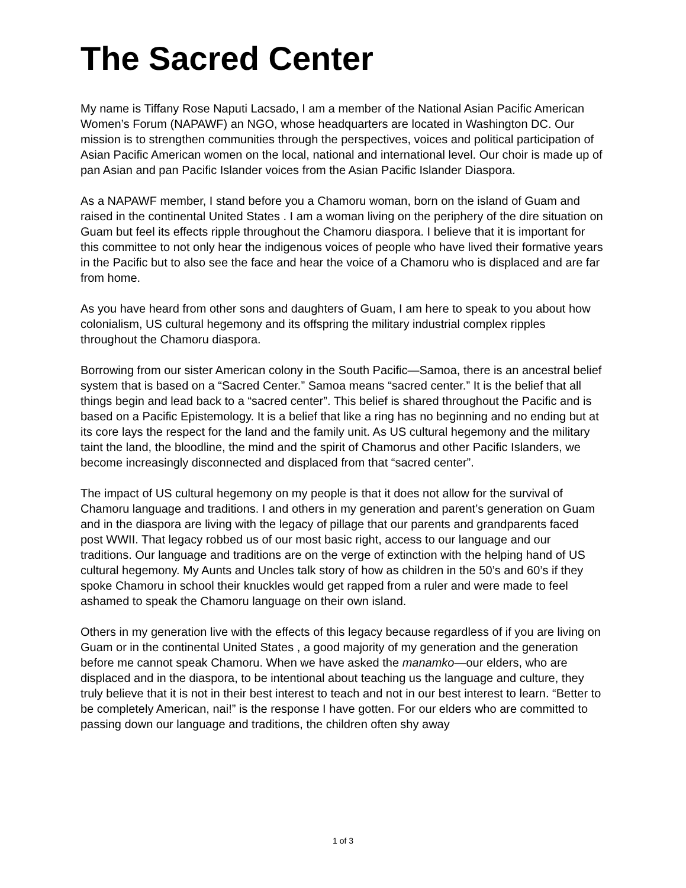The Sacred Center
My name is Tiffany Rose Naputi Lacsado, I am a member of the National Asian Pacific American Women’s Forum (NAPAWF) an NGO, whose headquarters are located in Washington DC. Our mission is to strengthen communities through the perspectives, voices and political participation of Asian Pacific American women on the local, national and international level. Our choir is made up of pan Asian and pan Pacific Islander voices from the Asian Pacific Islander Diaspora.
As a NAPAWF member, I stand before you a Chamoru woman, born on the island of Guam and raised in the continental United States . I am a woman living on the periphery of the dire situation on Guam but feel its effects ripple throughout the Chamoru diaspora. I believe that it is important for this committee to not only hear the indigenous voices of people who have lived their formative years in the Pacific but to also see the face and hear the voice of a Chamoru who is displaced and are far from home.
As you have heard from other sons and daughters of Guam, I am here to speak to you about how colonialism, US cultural hegemony and its offspring the military industrial complex ripples throughout the Chamoru diaspora.
Borrowing from our sister American colony in the South Pacific—Samoa, there is an ancestral belief system that is based on a “Sacred Center.” Samoa means “sacred center.” It is the belief that all things begin and lead back to a “sacred center”. This belief is shared throughout the Pacific and is based on a Pacific Epistemology. It is a belief that like a ring has no beginning and no ending but at its core lays the respect for the land and the family unit. As US cultural hegemony and the military taint the land, the bloodline, the mind and the spirit of Chamorus and other Pacific Islanders, we become increasingly disconnected and displaced from that “sacred center”.
The impact of US cultural hegemony on my people is that it does not allow for the survival of Chamoru language and traditions. I and others in my generation and parent’s generation on Guam and in the diaspora are living with the legacy of pillage that our parents and grandparents faced post WWII. That legacy robbed us of our most basic right, access to our language and our traditions. Our language and traditions are on the verge of extinction with the helping hand of US cultural hegemony. My Aunts and Uncles talk story of how as children in the 50’s and 60’s if they spoke Chamoru in school their knuckles would get rapped from a ruler and were made to feel ashamed to speak the Chamoru language on their own island.
Others in my generation live with the effects of this legacy because regardless of if you are living on Guam or in the continental United States , a good majority of my generation and the generation before me cannot speak Chamoru. When we have asked the manamko—our elders, who are displaced and in the diaspora, to be intentional about teaching us the language and culture, they truly believe that it is not in their best interest to teach and not in our best interest to learn. “Better to be completely American, nai!” is the response I have gotten. For our elders who are committed to passing down our language and traditions, the children often shy away
1 of 3